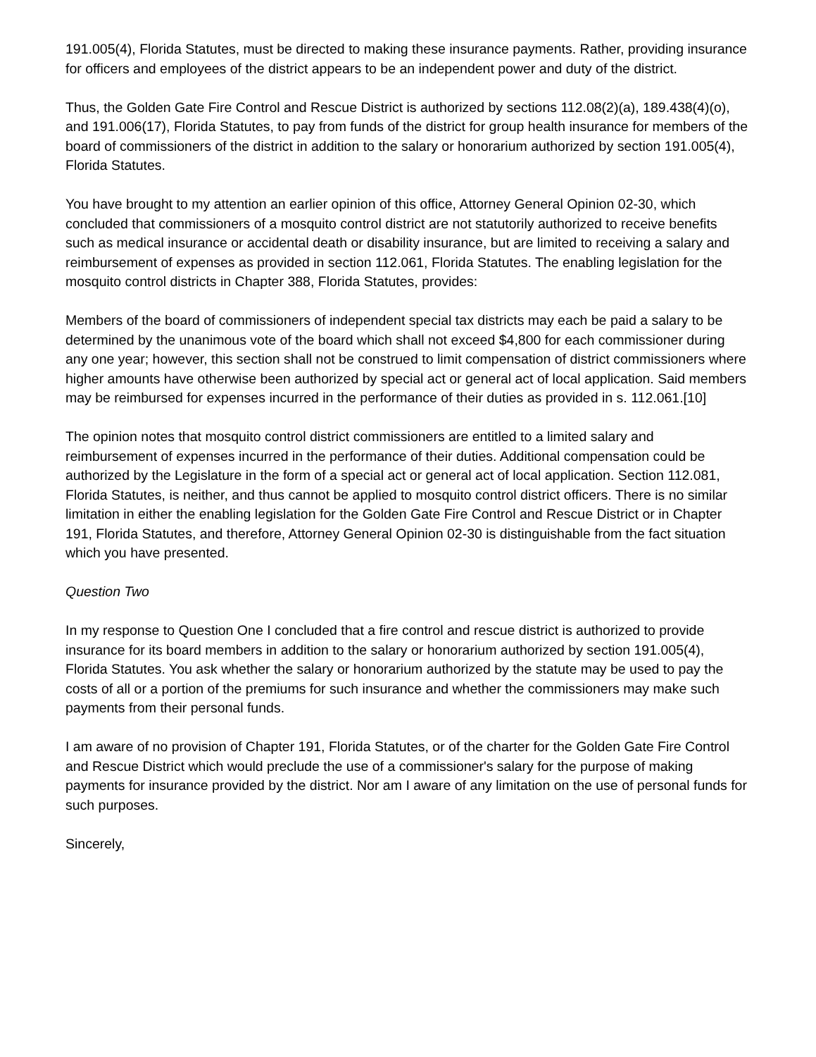191.005(4), Florida Statutes, must be directed to making these insurance payments. Rather, providing insurance for officers and employees of the district appears to be an independent power and duty of the district.
Thus, the Golden Gate Fire Control and Rescue District is authorized by sections 112.08(2)(a), 189.438(4)(o), and 191.006(17), Florida Statutes, to pay from funds of the district for group health insurance for members of the board of commissioners of the district in addition to the salary or honorarium authorized by section 191.005(4), Florida Statutes.
You have brought to my attention an earlier opinion of this office, Attorney General Opinion 02-30, which concluded that commissioners of a mosquito control district are not statutorily authorized to receive benefits such as medical insurance or accidental death or disability insurance, but are limited to receiving a salary and reimbursement of expenses as provided in section 112.061, Florida Statutes. The enabling legislation for the mosquito control districts in Chapter 388, Florida Statutes, provides:
Members of the board of commissioners of independent special tax districts may each be paid a salary to be determined by the unanimous vote of the board which shall not exceed $4,800 for each commissioner during any one year; however, this section shall not be construed to limit compensation of district commissioners where higher amounts have otherwise been authorized by special act or general act of local application. Said members may be reimbursed for expenses incurred in the performance of their duties as provided in s. 112.061.[10]
The opinion notes that mosquito control district commissioners are entitled to a limited salary and reimbursement of expenses incurred in the performance of their duties. Additional compensation could be authorized by the Legislature in the form of a special act or general act of local application. Section 112.081, Florida Statutes, is neither, and thus cannot be applied to mosquito control district officers. There is no similar limitation in either the enabling legislation for the Golden Gate Fire Control and Rescue District or in Chapter 191, Florida Statutes, and therefore, Attorney General Opinion 02-30 is distinguishable from the fact situation which you have presented.
Question Two
In my response to Question One I concluded that a fire control and rescue district is authorized to provide insurance for its board members in addition to the salary or honorarium authorized by section 191.005(4), Florida Statutes. You ask whether the salary or honorarium authorized by the statute may be used to pay the costs of all or a portion of the premiums for such insurance and whether the commissioners may make such payments from their personal funds.
I am aware of no provision of Chapter 191, Florida Statutes, or of the charter for the Golden Gate Fire Control and Rescue District which would preclude the use of a commissioner's salary for the purpose of making payments for insurance provided by the district. Nor am I aware of any limitation on the use of personal funds for such purposes.
Sincerely,